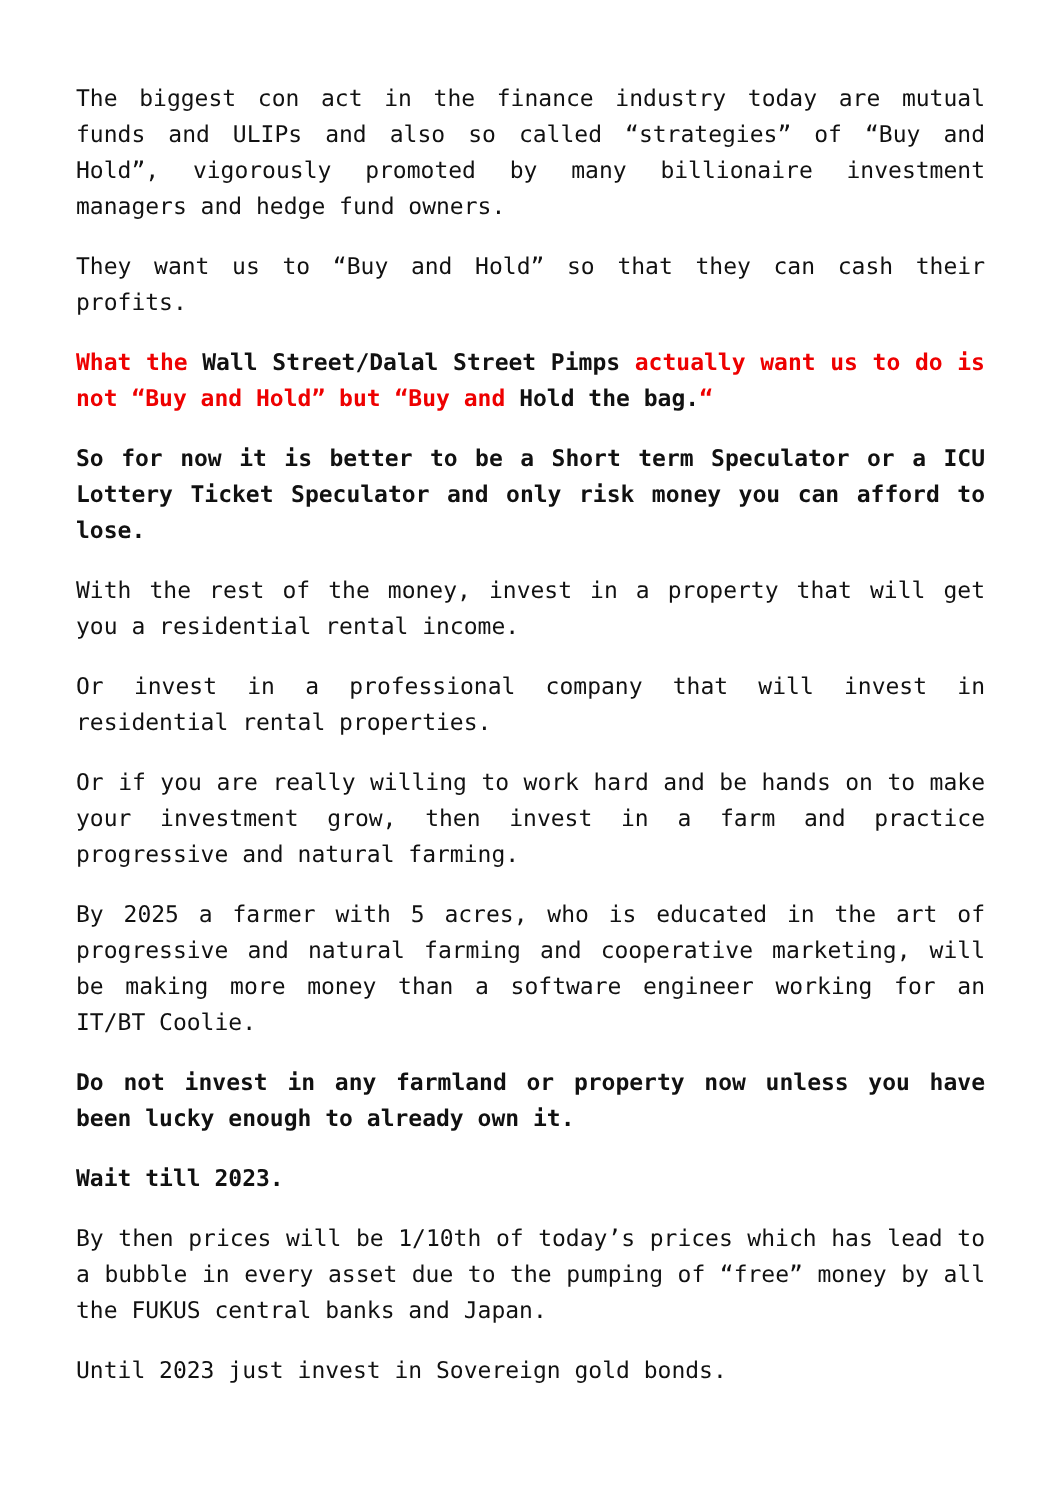The biggest con act in the finance industry today are mutual funds and ULIPs and also so called “strategies” of “Buy and Hold”, vigorously promoted by many billionaire investment managers and hedge fund owners.
They want us to “Buy and Hold” so that they can cash their profits.
What the Wall Street/Dalal Street Pimps actually want us to do is not “Buy and Hold” but “Buy and Hold the bag.“
So for now it is better to be a Short term Speculator or a ICU Lottery Ticket Speculator and only risk money you can afford to lose.
With the rest of the money, invest in a property that will get you a residential rental income.
Or invest in a professional company that will invest in residential rental properties.
Or if you are really willing to work hard and be hands on to make your investment grow, then invest in a farm and practice progressive and natural farming.
By 2025 a farmer with 5 acres, who is educated in the art of progressive and natural farming and cooperative marketing, will be making more money than a software engineer working for an IT/BT Coolie.
Do not invest in any farmland or property now unless you have been lucky enough to already own it.
Wait till 2023.
By then prices will be 1/10th of today’s prices which has lead to a bubble in every asset due to the pumping of “free” money by all the FUKUS central banks and Japan.
Until 2023 just invest in Sovereign gold bonds.